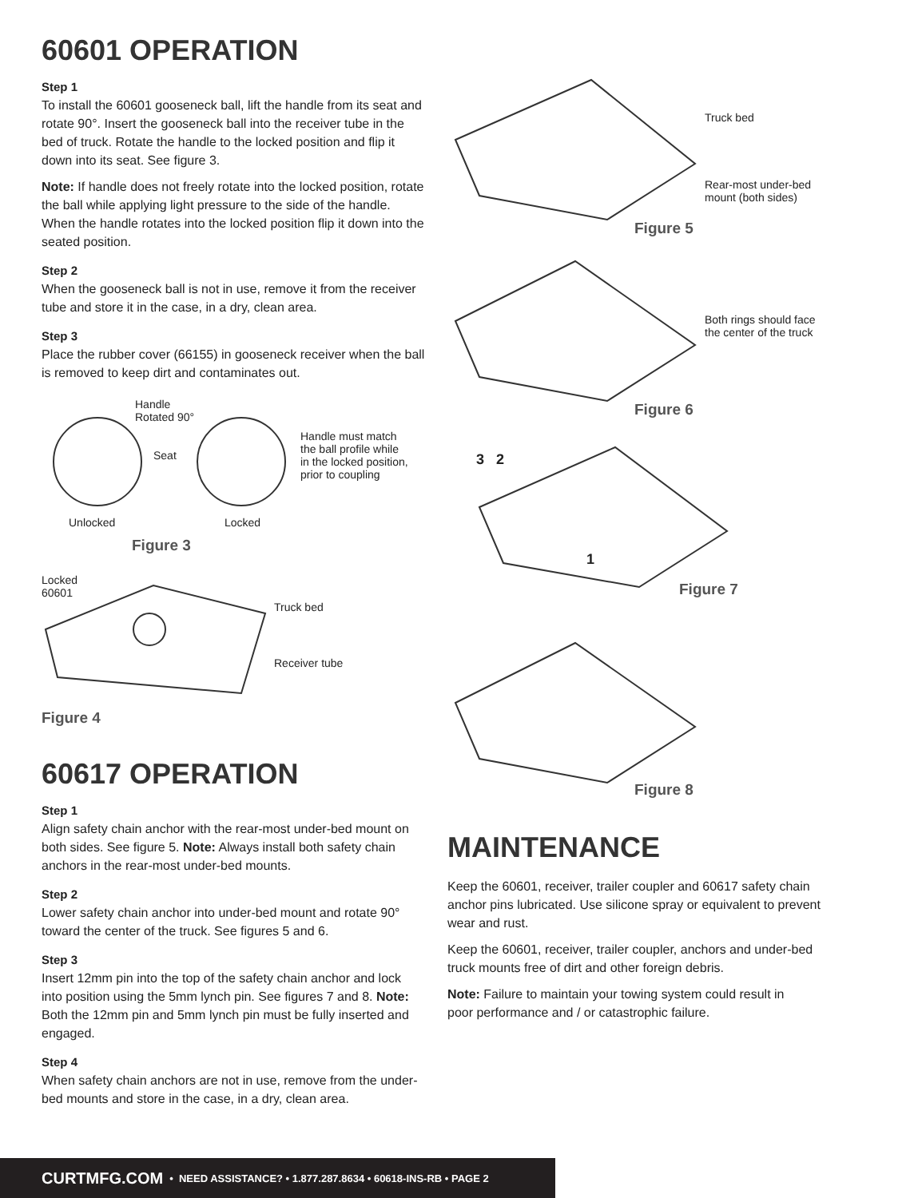60601 OPERATION
Step 1
To install the 60601 gooseneck ball, lift the handle from its seat and rotate 90°. Insert the gooseneck ball into the receiver tube in the bed of truck. Rotate the handle to the locked position and flip it down into its seat. See figure 3.
Note: If handle does not freely rotate into the locked position, rotate the ball while applying light pressure to the side of the handle. When the handle rotates into the locked position flip it down into the seated position.
Step 2
When the gooseneck ball is not in use, remove it from the receiver tube and store it in the case, in a dry, clean area.
Step 3
Place the rubber cover (66155) in gooseneck receiver when the ball is removed to keep dirt and contaminates out.
Handle
Rotated 90°
Seat
Handle must match
the ball profile while
in the locked position,
prior to coupling
Unlocked Locked
Figure 3
Locked
60601
Truck bed
Receiver tube
Figure 4
60617 OPERATION
Step 1
Align safety chain anchor with the rear-most under-bed mount on both sides. See figure 5. Note: Always install both safety chain anchors in the rear-most under-bed mounts.
Step 2
Lower safety chain anchor into under-bed mount and rotate 90° toward the center of the truck. See figures 5 and 6.
Step 3
Insert 12mm pin into the top of the safety chain anchor and lock into position using the 5mm lynch pin. See figures 7 and 8. Note: Both the 12mm pin and 5mm lynch pin must be fully inserted and engaged.
Step 4
When safety chain anchors are not in use, remove from the under-bed mounts and store in the case, in a dry, clean area.
Truck bed
Rear-most under-bed
mount (both sides)
Figure 5
Both rings should face
the center of the truck
Figure 6
3 2
1
Figure 7
Figure 8
MAINTENANCE
Keep the 60601, receiver, trailer coupler and 60617 safety chain anchor pins lubricated. Use silicone spray or equivalent to prevent wear and rust.
Keep the 60601, receiver, trailer coupler, anchors and under-bed truck mounts free of dirt and other foreign debris.
Note: Failure to maintain your towing system could result in poor performance and / or catastrophic failure.
CURTMFG.COM • NEED ASSISTANCE? • 1.877.287.8634 • 60618-INS-RB • PAGE 2